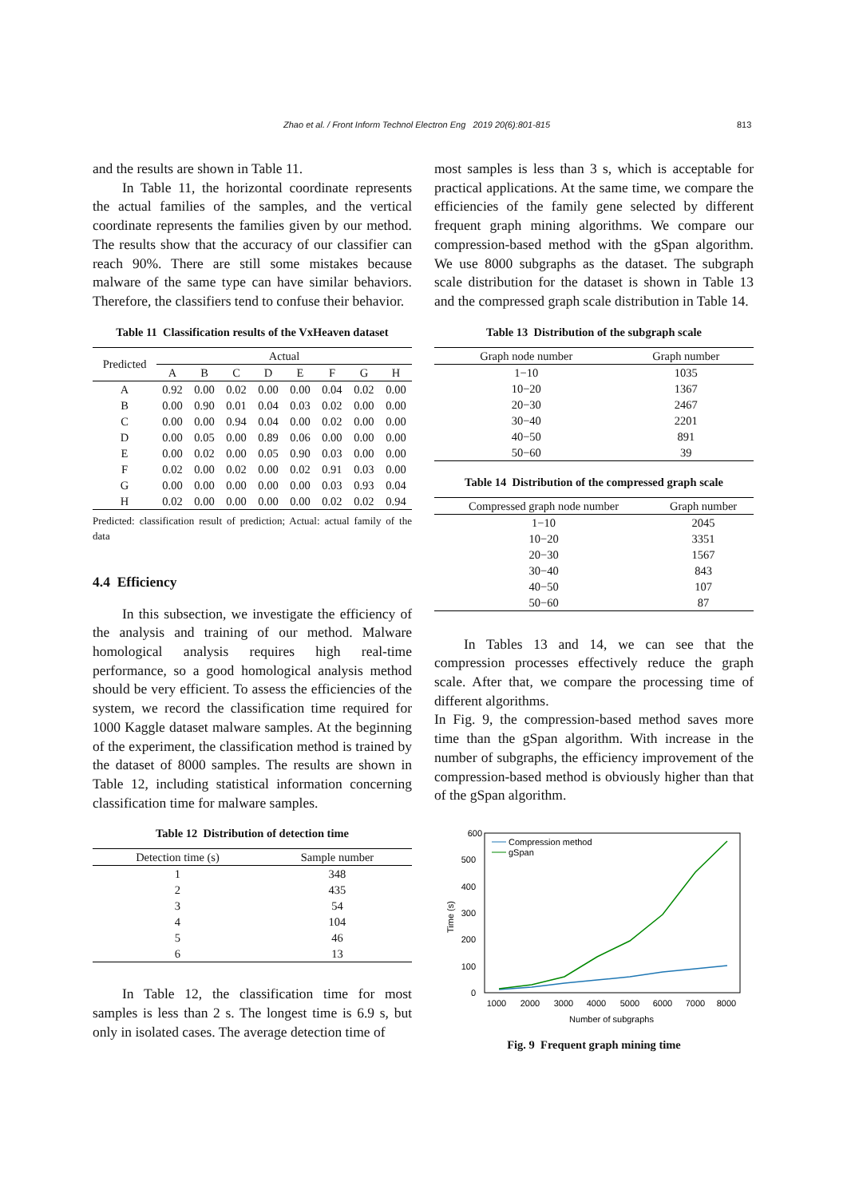Zhao et al. / Front Inform Technol Electron Eng 2019 20(6):801-815 813
and the results are shown in Table 11.
In Table 11, the horizontal coordinate represents the actual families of the samples, and the vertical coordinate represents the families given by our method. The results show that the accuracy of our classifier can reach 90%. There are still some mistakes because malware of the same type can have similar behaviors. Therefore, the classifiers tend to confuse their behavior.
Table 11 Classification results of the VxHeaven dataset
| Predicted | Actual | | | | | | | |
| --- | --- | --- | --- | --- | --- | --- | --- | --- |
| | A | B | C | D | E | F | G | H |
| A | 0.92 | 0.00 | 0.02 | 0.00 | 0.00 | 0.04 | 0.02 | 0.00 |
| B | 0.00 | 0.90 | 0.01 | 0.04 | 0.03 | 0.02 | 0.00 | 0.00 |
| C | 0.00 | 0.00 | 0.94 | 0.04 | 0.00 | 0.02 | 0.00 | 0.00 |
| D | 0.00 | 0.05 | 0.00 | 0.89 | 0.06 | 0.00 | 0.00 | 0.00 |
| E | 0.00 | 0.02 | 0.00 | 0.05 | 0.90 | 0.03 | 0.00 | 0.00 |
| F | 0.02 | 0.00 | 0.02 | 0.00 | 0.02 | 0.91 | 0.03 | 0.00 |
| G | 0.00 | 0.00 | 0.00 | 0.00 | 0.00 | 0.03 | 0.93 | 0.04 |
| H | 0.02 | 0.00 | 0.00 | 0.00 | 0.00 | 0.02 | 0.02 | 0.94 |
Predicted: classification result of prediction; Actual: actual family of the data
4.4 Efficiency
In this subsection, we investigate the efficiency of the analysis and training of our method. Malware homological analysis requires high real-time performance, so a good homological analysis method should be very efficient. To assess the efficiencies of the system, we record the classification time required for 1000 Kaggle dataset malware samples. At the beginning of the experiment, the classification method is trained by the dataset of 8000 samples. The results are shown in Table 12, including statistical information concerning classification time for malware samples.
Table 12 Distribution of detection time
| Detection time (s) | Sample number |
| --- | --- |
| 1 | 348 |
| 2 | 435 |
| 3 | 54 |
| 4 | 104 |
| 5 | 46 |
| 6 | 13 |
In Table 12, the classification time for most samples is less than 2 s. The longest time is 6.9 s, but only in isolated cases. The average detection time of
most samples is less than 3 s, which is acceptable for practical applications. At the same time, we compare the efficiencies of the family gene selected by different frequent graph mining algorithms. We compare our compression-based method with the gSpan algorithm. We use 8000 subgraphs as the dataset. The subgraph scale distribution for the dataset is shown in Table 13 and the compressed graph scale distribution in Table 14.
Table 13 Distribution of the subgraph scale
| Graph node number | Graph number |
| --- | --- |
| 1−10 | 1035 |
| 10−20 | 1367 |
| 20−30 | 2467 |
| 30−40 | 2201 |
| 40−50 | 891 |
| 50−60 | 39 |
Table 14 Distribution of the compressed graph scale
| Compressed graph node number | Graph number |
| --- | --- |
| 1−10 | 2045 |
| 10−20 | 3351 |
| 20−30 | 1567 |
| 30−40 | 843 |
| 40−50 | 107 |
| 50−60 | 87 |
In Tables 13 and 14, we can see that the compression processes effectively reduce the graph scale. After that, we compare the processing time of different algorithms.
In Fig. 9, the compression-based method saves more time than the gSpan algorithm. With increase in the number of subgraphs, the efficiency improvement of the compression-based method is obviously higher than that of the gSpan algorithm.
600
500
400
300
200
100
0
1000
2000
3000
4000
5000
6000
7000
8000
Number of subgraphs
Time (s)
Compression method
gSpan
Fig. 9 Frequent graph mining time